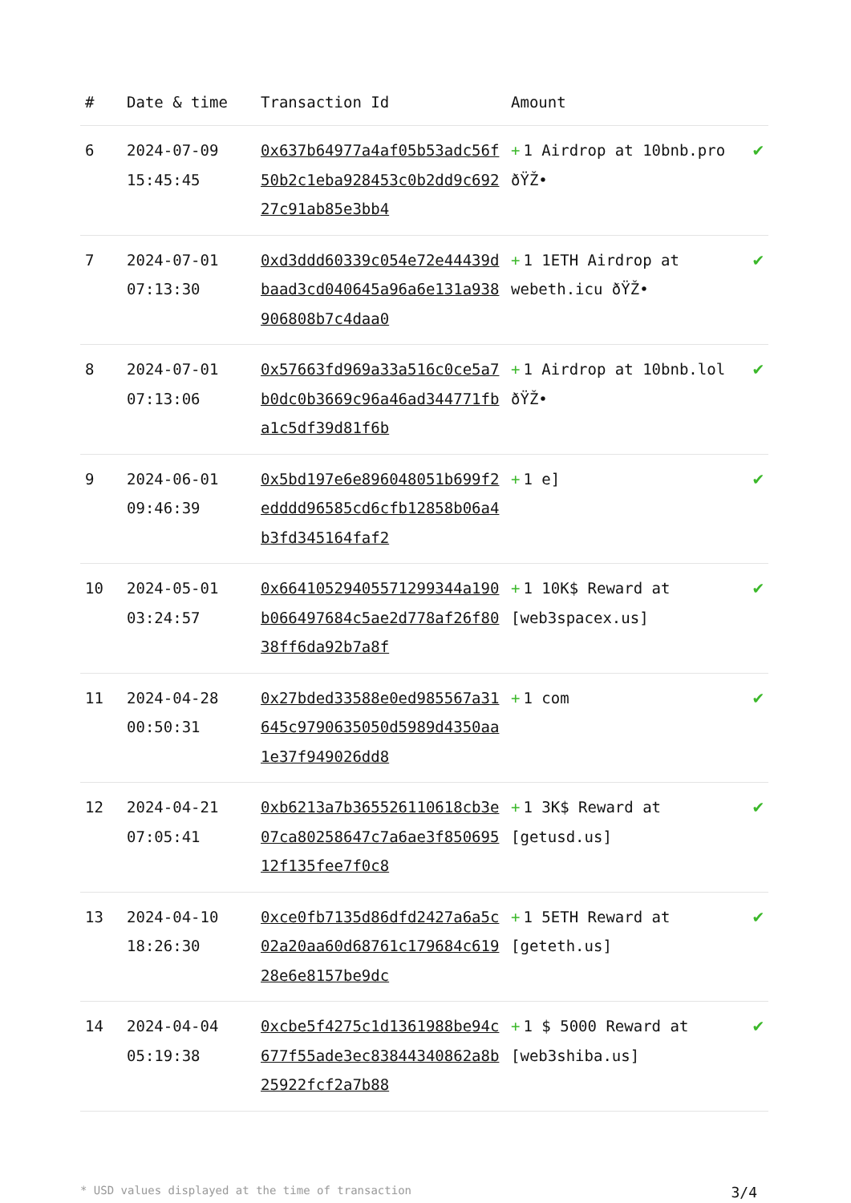| # | Date & time | Transaction Id | Amount | |
| --- | --- | --- | --- | --- |
| 6 | 2024-07-09 15:45:45 | 0x637b64977a4af05b53adc56f50b2c1eba928453c0b2dd9c69227c91ab85e3bb4 | + 1 Airdrop at 10bnb.pro ðŸŽ• | ✔ |
| 7 | 2024-07-01 07:13:30 | 0xd3ddd60339c054e72e44439dbaad3cd040645a96a6e131a938906808b7c4daa0 | + 1 1ETH Airdrop at webeth.icu ðŸŽ• | ✔ |
| 8 | 2024-07-01 07:13:06 | 0x57663fd969a33a516c0ce5a7b0dc0b3669c96a46ad344771fba1c5df39d81f6b | + 1 Airdrop at 10bnb.lol ðŸŽ• | ✔ |
| 9 | 2024-06-01 09:46:39 | 0x5bd197e6e896048051b699f2edddd96585cd6cfb12858b06a4b3fd345164faf2 | + 1 e] | ✔ |
| 10 | 2024-05-01 03:24:57 | 0x66410529405571299344a190b066497684c5ae2d778af26f8038ff6da92b7a8f | + 1 10K$ Reward at [web3spacex.us] | ✔ |
| 11 | 2024-04-28 00:50:31 | 0x27bded33588e0ed985567a31645c9790635050d5989d4350aa1e37f949026dd8 | + 1 com | ✔ |
| 12 | 2024-04-21 07:05:41 | 0xb6213a7b365526110618cb3e07ca80258647c7a6ae3f85069512f135fee7f0c8 | + 1 3K$ Reward at [getusd.us] | ✔ |
| 13 | 2024-04-10 18:26:30 | 0xce0fb7135d86dfd2427a6a5c02a20aa60d68761c179684c61928e6e8157be9dc | + 1 5ETH Reward at [geteth.us] | ✔ |
| 14 | 2024-04-04 05:19:38 | 0xcbe5f4275c1d1361988be94c677f55ade3ec83844340862a8b25922fcf2a7b88 | + 1 $ 5000 Reward at [web3shiba.us] | ✔ |
* USD values displayed at the time of transaction 3/4